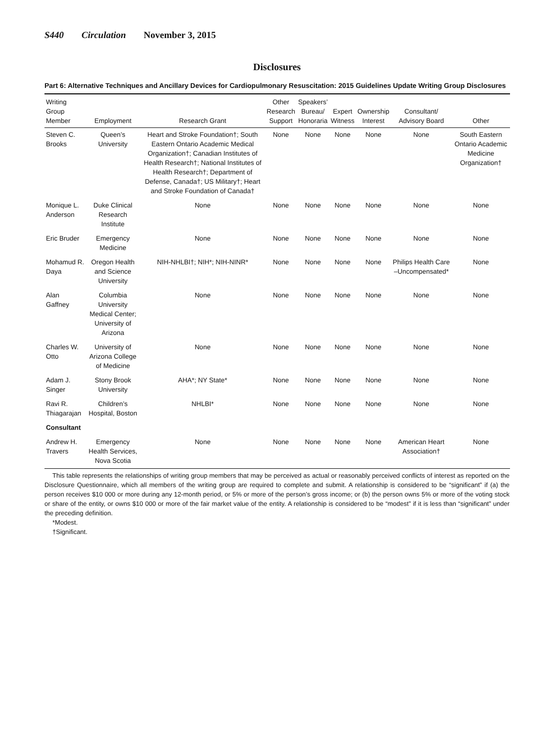S440 Circulation November 3, 2015
Disclosures
Part 6: Alternative Techniques and Ancillary Devices for Cardiopulmonary Resuscitation: 2015 Guidelines Update Writing Group Disclosures
| Writing Group Member | Employment | Research Grant | Other Research Support | Speakers’ Bureau/ Honoraria | Expert Witness | Ownership Interest | Consultant/ Advisory Board | Other |
| --- | --- | --- | --- | --- | --- | --- | --- | --- |
| Steven C. Brooks | Queen’s University | Heart and Stroke Foundation†; South Eastern Ontario Academic Medical Organization†; Canadian Institutes of Health Research†; National Institutes of Health Research†; Department of Defense, Canada†; US Military†; Heart and Stroke Foundation of Canada† | None | None | None | None | None | South Eastern Ontario Academic Medicine Organization† |
| Monique L. Anderson | Duke Clinical Research Institute | None | None | None | None | None | None | None |
| Eric Bruder | Emergency Medicine | None | None | None | None | None | None | None |
| Mohamud R. Daya | Oregon Health and Science University | NIH-NHLBI†; NIH*; NIH-NINR* | None | None | None | None | Philips Health Care –Uncompensated* | None |
| Alan Gaffney | Columbia University Medical Center; University of Arizona | None | None | None | None | None | None | None |
| Charles W. Otto | University of Arizona College of Medicine | None | None | None | None | None | None | None |
| Adam J. Singer | Stony Brook University | AHA*; NY State* | None | None | None | None | None | None |
| Ravi R. Thiagarajan | Children’s Hospital, Boston | NHLBI* | None | None | None | None | None | None |
| Consultant | | | | | | | | |
| Andrew H. Travers | Emergency Health Services, Nova Scotia | None | None | None | None | None | American Heart Association† | None |
This table represents the relationships of writing group members that may be perceived as actual or reasonably perceived conflicts of interest as reported on the Disclosure Questionnaire, which all members of the writing group are required to complete and submit. A relationship is considered to be “significant” if (a) the person receives $10 000 or more during any 12-month period, or 5% or more of the person’s gross income; or (b) the person owns 5% or more of the voting stock or share of the entity, or owns $10 000 or more of the fair market value of the entity. A relationship is considered to be “modest” if it is less than “significant” under the preceding definition.
*Modest.
†Significant.